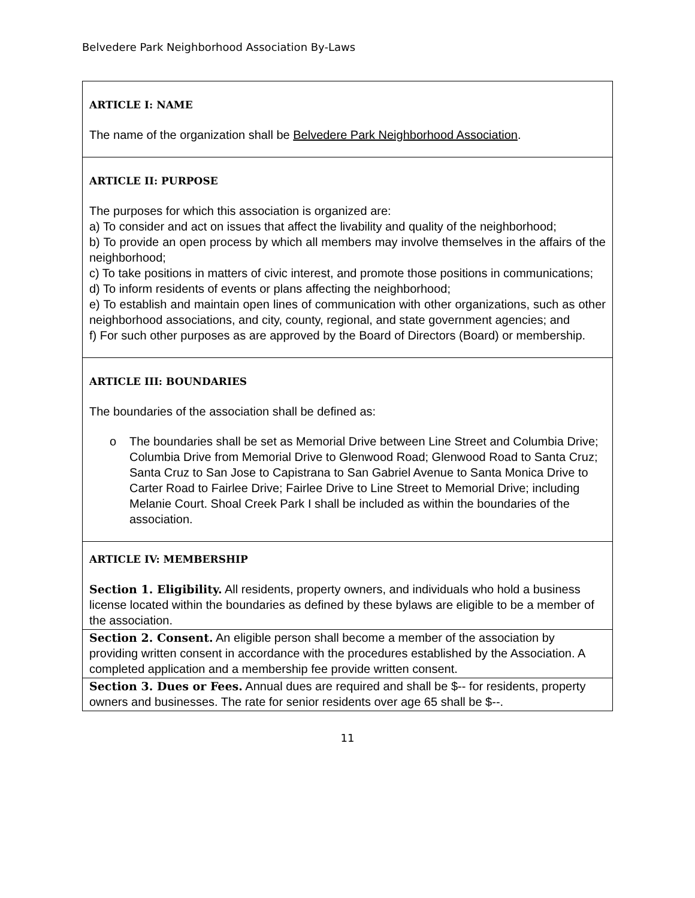Belvedere Park Neighborhood Association By-Laws
| ARTICLE I: NAME The name of the organization shall be Belvedere Park Neighborhood Association . |
| ARTICLE II: PURPOSE The purposes for which this association is organized are: a) To consider and act on issues that affect the livability and quality of the neighborhood; b) To provide an open process by which all members may involve themselves in the affairs of the neighborhood; c) To take positions in matters of civic interest, and promote those positions in communications; d) To inform residents of events or plans affecting the neighborhood; e) To establish and maintain open lines of communication with other organizations, such as other neighborhood associations, and city, county, regional, and state government agencies; and f) For such other purposes as are approved by the Board of Directors (Board) or membership. |
| ARTICLE III: BOUNDARIES The boundaries of the association shall be defined as: o The boundaries shall be set as Memorial Drive between Line Street and Columbia Drive; Columbia Drive from Memorial Drive to Glenwood Road; Glenwood Road to Santa Cruz; Santa Cruz to San Jose to Capistrana to San Gabriel Avenue to Santa Monica Drive to Carter Road to Fairlee Drive; Fairlee Drive to Line Street to Memorial Drive; including Melanie Court. Shoal Creek Park I shall be included as within the boundaries of the association. |
| ARTICLE IV: MEMBERSHIP Section 1. Eligibility. All residents, property owners, and individuals who hold a business license located within the boundaries as defined by these bylaws are eligible to be a member of the association. |
| Section 2. Consent. An eligible person shall become a member of the association by providing written consent in accordance with the procedures established by the Association. A completed application and a membership fee provide written consent. |
| Section 3. Dues or Fees. Annual dues are required and shall be $-- for residents, property owners and businesses. The rate for senior residents over age 65 shall be $--. |
11